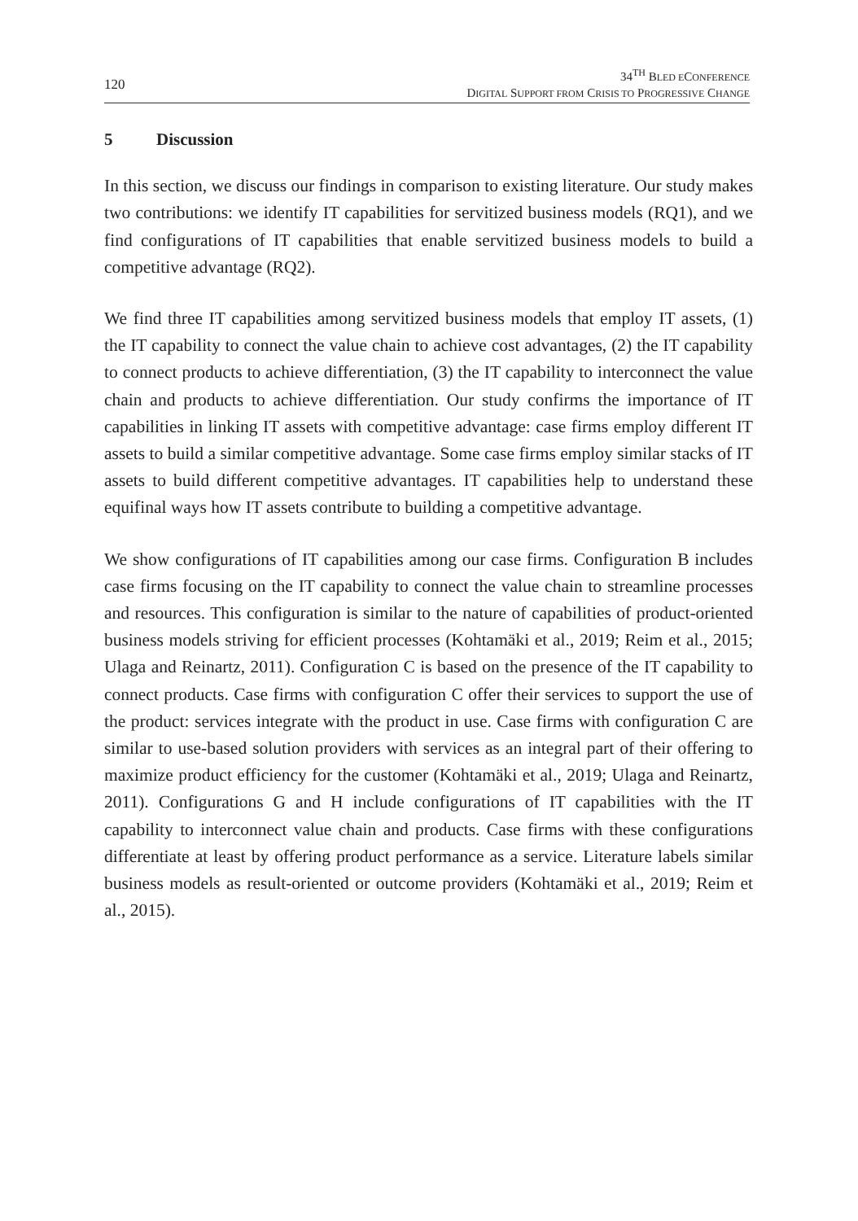120
34<sup>TH</sup> BLED ECONFERENCE
DIGITAL SUPPORT FROM CRISIS TO PROGRESSIVE CHANGE
5 Discussion
In this section, we discuss our findings in comparison to existing literature. Our study makes two contributions: we identify IT capabilities for servitized business models (RQ1), and we find configurations of IT capabilities that enable servitized business models to build a competitive advantage (RQ2).
We find three IT capabilities among servitized business models that employ IT assets, (1) the IT capability to connect the value chain to achieve cost advantages, (2) the IT capability to connect products to achieve differentiation, (3) the IT capability to interconnect the value chain and products to achieve differentiation. Our study confirms the importance of IT capabilities in linking IT assets with competitive advantage: case firms employ different IT assets to build a similar competitive advantage. Some case firms employ similar stacks of IT assets to build different competitive advantages. IT capabilities help to understand these equifinal ways how IT assets contribute to building a competitive advantage.
We show configurations of IT capabilities among our case firms. Configuration B includes case firms focusing on the IT capability to connect the value chain to streamline processes and resources. This configuration is similar to the nature of capabilities of product-oriented business models striving for efficient processes (Kohtamäki et al., 2019; Reim et al., 2015; Ulaga and Reinartz, 2011). Configuration C is based on the presence of the IT capability to connect products. Case firms with configuration C offer their services to support the use of the product: services integrate with the product in use. Case firms with configuration C are similar to use-based solution providers with services as an integral part of their offering to maximize product efficiency for the customer (Kohtamäki et al., 2019; Ulaga and Reinartz, 2011). Configurations G and H include configurations of IT capabilities with the IT capability to interconnect value chain and products. Case firms with these configurations differentiate at least by offering product performance as a service. Literature labels similar business models as result-oriented or outcome providers (Kohtamäki et al., 2019; Reim et al., 2015).